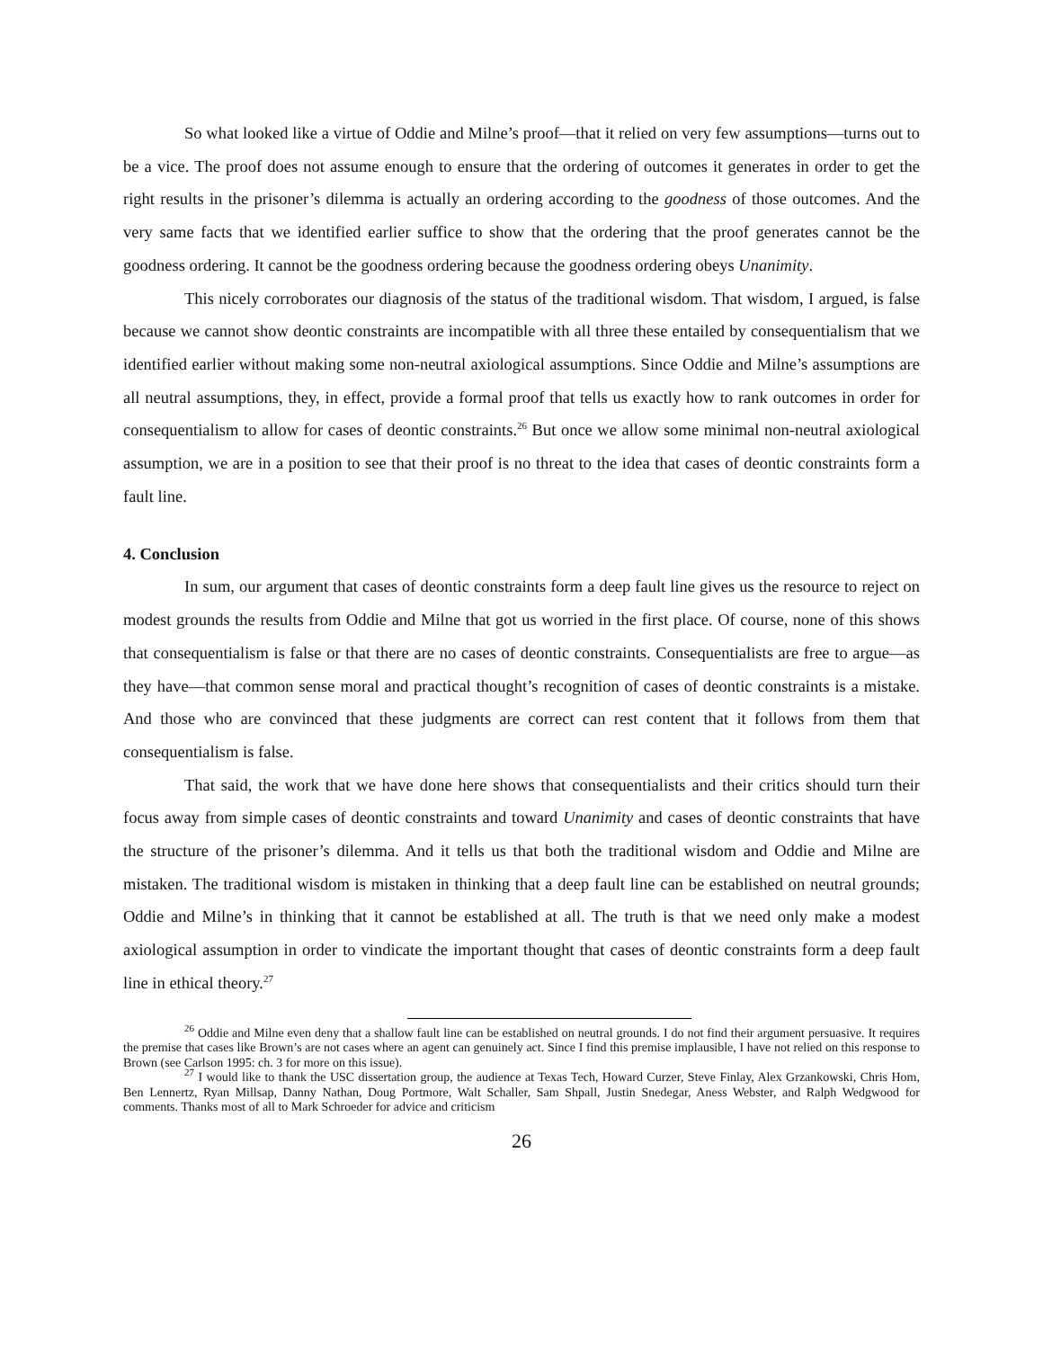So what looked like a virtue of Oddie and Milne’s proof—that it relied on very few assumptions—turns out to be a vice. The proof does not assume enough to ensure that the ordering of outcomes it generates in order to get the right results in the prisoner’s dilemma is actually an ordering according to the goodness of those outcomes. And the very same facts that we identified earlier suffice to show that the ordering that the proof generates cannot be the goodness ordering. It cannot be the goodness ordering because the goodness ordering obeys Unanimity.
This nicely corroborates our diagnosis of the status of the traditional wisdom. That wisdom, I argued, is false because we cannot show deontic constraints are incompatible with all three these entailed by consequentialism that we identified earlier without making some non-neutral axiological assumptions. Since Oddie and Milne’s assumptions are all neutral assumptions, they, in effect, provide a formal proof that tells us exactly how to rank outcomes in order for consequentialism to allow for cases of deontic constraints.<sup>26</sup> But once we allow some minimal non-neutral axiological assumption, we are in a position to see that their proof is no threat to the idea that cases of deontic constraints form a fault line.
4. Conclusion
In sum, our argument that cases of deontic constraints form a deep fault line gives us the resource to reject on modest grounds the results from Oddie and Milne that got us worried in the first place. Of course, none of this shows that consequentialism is false or that there are no cases of deontic constraints. Consequentialists are free to argue—as they have—that common sense moral and practical thought’s recognition of cases of deontic constraints is a mistake. And those who are convinced that these judgments are correct can rest content that it follows from them that consequentialism is false.
That said, the work that we have done here shows that consequentialists and their critics should turn their focus away from simple cases of deontic constraints and toward Unanimity and cases of deontic constraints that have the structure of the prisoner’s dilemma. And it tells us that both the traditional wisdom and Oddie and Milne are mistaken. The traditional wisdom is mistaken in thinking that a deep fault line can be established on neutral grounds; Oddie and Milne’s in thinking that it cannot be established at all. The truth is that we need only make a modest axiological assumption in order to vindicate the important thought that cases of deontic constraints form a deep fault line in ethical theory.<sup>27</sup>
<sup>26</sup> Oddie and Milne even deny that a shallow fault line can be established on neutral grounds. I do not find their argument persuasive. It requires the premise that cases like Brown’s are not cases where an agent can genuinely act. Since I find this premise implausible, I have not relied on this response to Brown (see Carlson 1995: ch. 3 for more on this issue).
<sup>27</sup> I would like to thank the USC dissertation group, the audience at Texas Tech, Howard Curzer, Steve Finlay, Alex Grzankowski, Chris Hom, Ben Lennertz, Ryan Millsap, Danny Nathan, Doug Portmore, Walt Schaller, Sam Shpall, Justin Snedegar, Aness Webster, and Ralph Wedgwood for comments. Thanks most of all to Mark Schroeder for advice and criticism
26